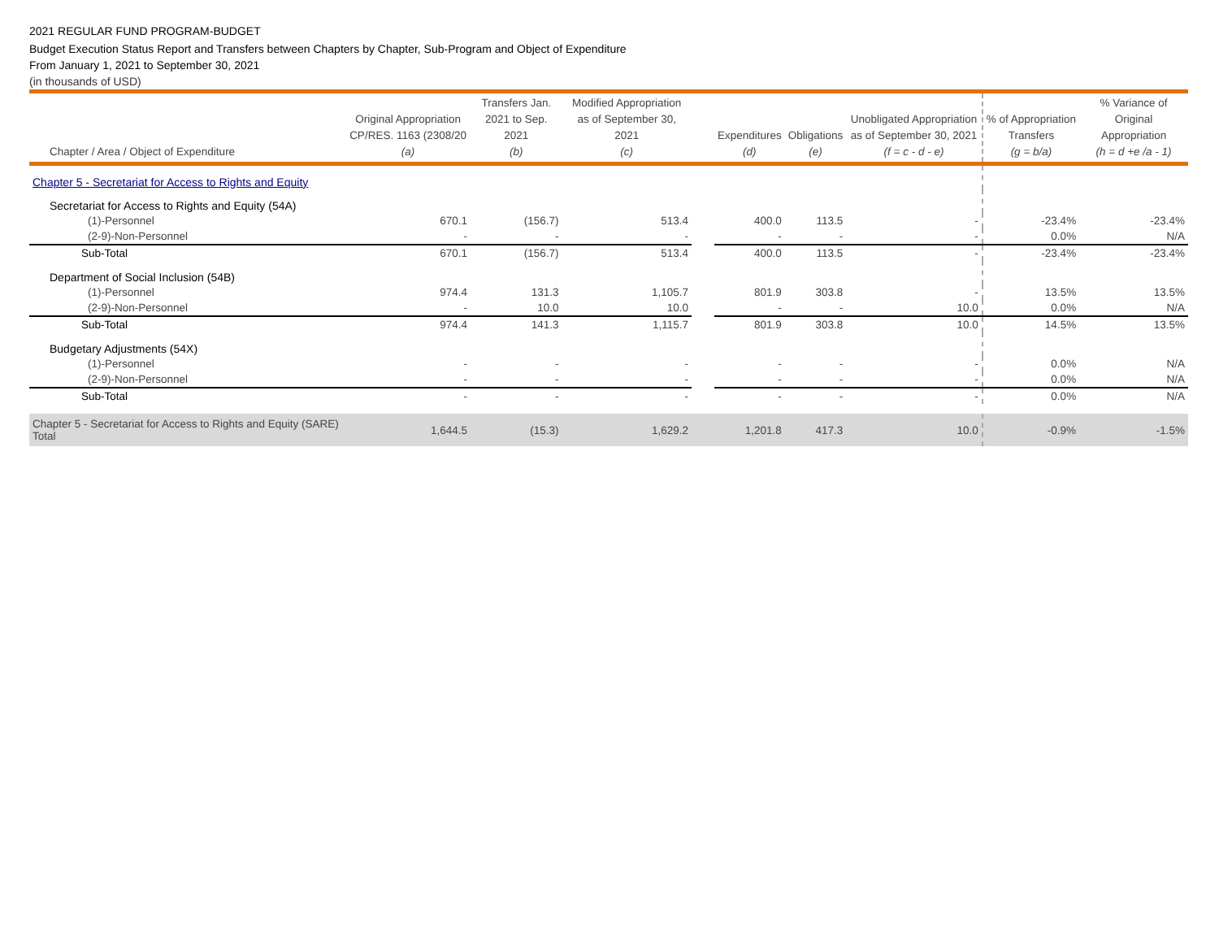2021 REGULAR FUND PROGRAM-BUDGET
Budget Execution Status Report and Transfers between Chapters by Chapter, Sub-Program and Object of Expenditure
From January 1, 2021 to September 30, 2021
(in thousands of USD)
| Chapter / Area / Object of Expenditure | Original Appropriation CP/RES. 1163 (2308/20 (a) | Transfers Jan. 2021 to Sep. 2021 (b) | Modified Appropriation as of September 30, 2021 (c) | | Expenditures (d) | Obligations (e) | Unobligated Appropriation as of September 30, 2021 (f = c - d - e) | % of Appropriation Transfers (g = b/a) | % Variance of Original Appropriation (h = d +e /a - 1) |
| --- | --- | --- | --- | --- | --- | --- | --- | --- | --- |
| Chapter 5 - Secretariat for Access to Rights and Equity | | | | | | | | | |
| Secretariat for Access to Rights and Equity (54A) | | | | | | | | | |
| (1)-Personnel | 670.1 | (156.7) | 513.4 | | 400.0 | 113.5 | - | -23.4% | -23.4% |
| (2-9)-Non-Personnel | - | - | - | | - | - | - | 0.0% | N/A |
| Sub-Total | 670.1 | (156.7) | 513.4 | | 400.0 | 113.5 | - | -23.4% | -23.4% |
| Department of Social Inclusion (54B) | | | | | | | | | |
| (1)-Personnel | 974.4 | 131.3 | 1,105.7 | | 801.9 | 303.8 | - | 13.5% | 13.5% |
| (2-9)-Non-Personnel | - | 10.0 | 10.0 | | - | - | 10.0 | 0.0% | N/A |
| Sub-Total | 974.4 | 141.3 | 1,115.7 | | 801.9 | 303.8 | 10.0 | 14.5% | 13.5% |
| Budgetary Adjustments (54X) | | | | | | | | | |
| (1)-Personnel | - | - | - | | - | - | - | 0.0% | N/A |
| (2-9)-Non-Personnel | - | - | - | | - | - | - | 0.0% | N/A |
| Sub-Total | - | - | - | | - | - | - | 0.0% | N/A |
| Chapter 5 - Secretariat for Access to Rights and Equity (SARE) Total | 1,644.5 | (15.3) | 1,629.2 | | 1,201.8 | 417.3 | 10.0 | -0.9% | -1.5% |